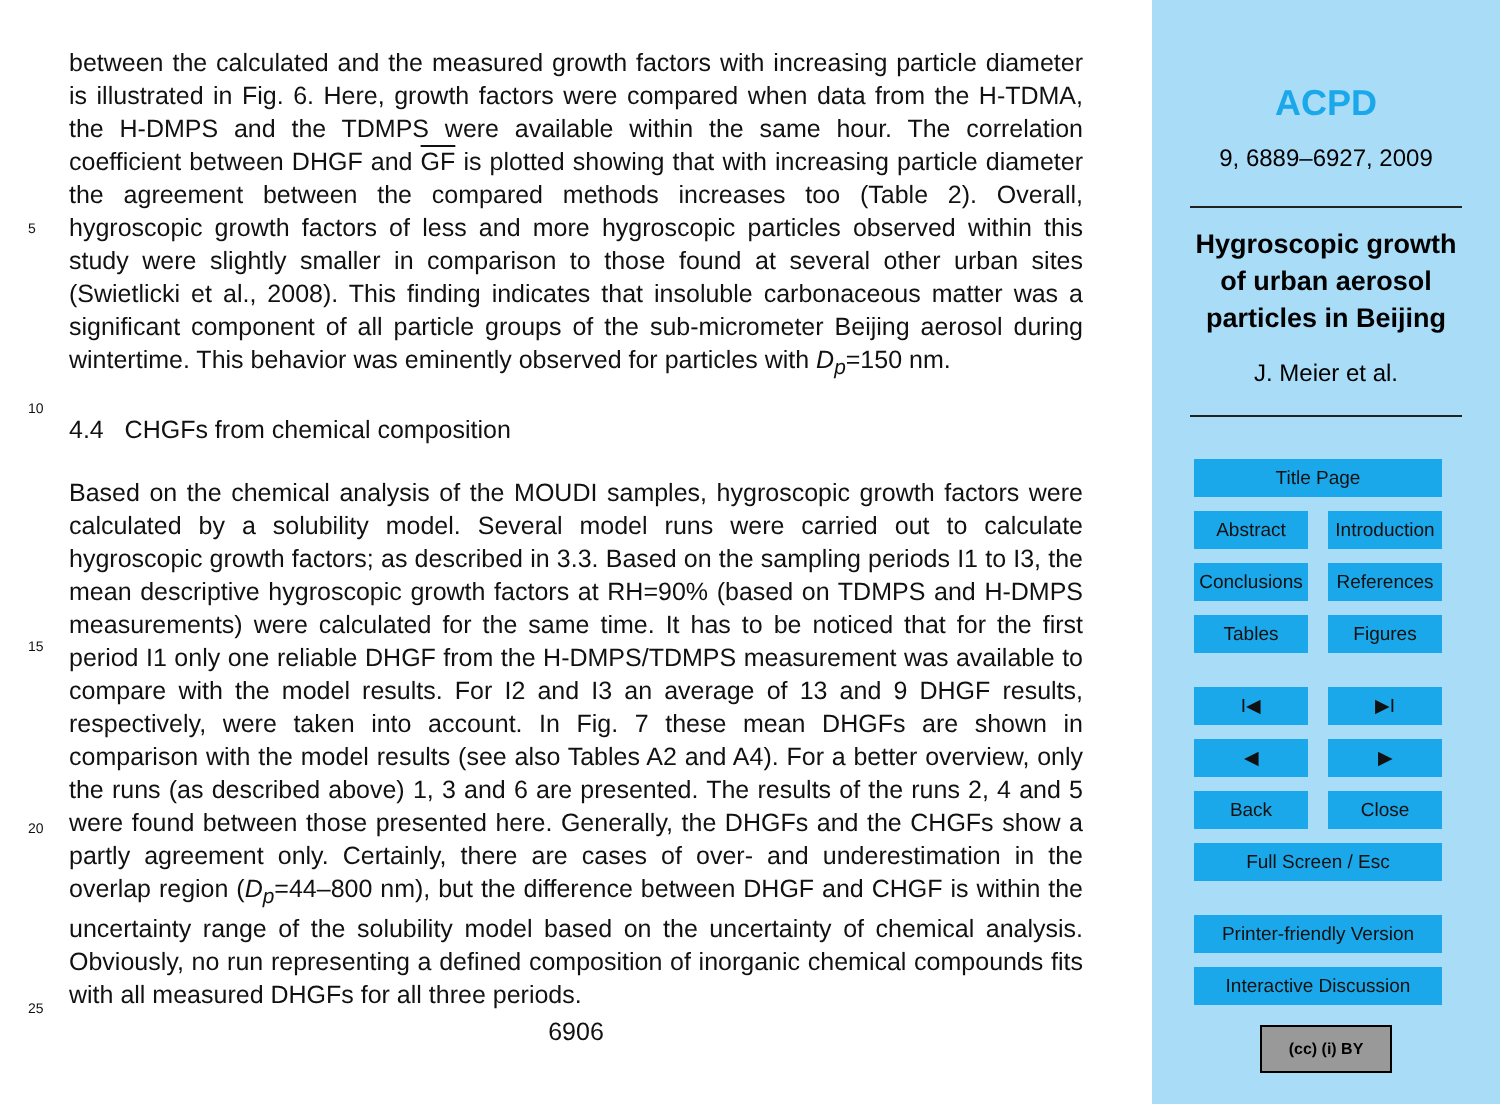between the calculated and the measured growth factors with increasing particle diameter is illustrated in Fig. 6. Here, growth factors were compared when data from the H-TDMA, the H-DMPS and the TDMPS were available within the same hour. The correlation coefficient between DHGF and GF is plotted showing that with increasing
5
particle diameter the agreement between the compared methods increases too (Table 2). Overall, hygroscopic growth factors of less and more hygroscopic particles observed within this study were slightly smaller in comparison to those found at several other urban sites (Swietlicki et al., 2008). This finding indicates that insoluble carbonaceous matter was a significant component of all particle groups of the sub-micrometer
10
Beijing aerosol during wintertime. This behavior was eminently observed for particles with D<sub>p</sub>=150 nm.
4.4 CHGFs from chemical composition
Based on the chemical analysis of the MOUDI samples, hygroscopic growth factors were calculated by a solubility model. Several model runs were carried out to calculate
15
hygroscopic growth factors; as described in 3.3. Based on the sampling periods I1 to I3, the mean descriptive hygroscopic growth factors at RH=90% (based on TDMPS and H-DMPS measurements) were calculated for the same time. It has to be noticed that for the first period I1 only one reliable DHGF from the H-DMPS/TDMPS measurement was available to compare with the model results. For I2 and I3 an average of 13 and 9
20
DHGF results, respectively, were taken into account. In Fig. 7 these mean DHGFs are shown in comparison with the model results (see also Tables A2 and A4). For a better overview, only the runs (as described above) 1, 3 and 6 are presented. The results of the runs 2, 4 and 5 were found between those presented here. Generally, the DHGFs and the CHGFs show a partly agreement only. Certainly, there are cases of over- and
25
underestimation in the overlap region (D<sub>p</sub>=44–800 nm), but the difference between DHGF and CHGF is within the uncertainty range of the solubility model based on the uncertainty of chemical analysis. Obviously, no run representing a defined composition of inorganic chemical compounds fits with all measured DHGFs for all three periods.
6906
ACPD
9, 6889–6927, 2009
Hygroscopic growth
of urban aerosol
particles in Beijing
J. Meier et al.
Title Page
Abstract Introduction
Conclusions References
Tables Figures
I◀ ▶I
◀ ▶
Back Close
Full Screen / Esc
Printer-friendly Version
Interactive Discussion
(cc) (i) BY